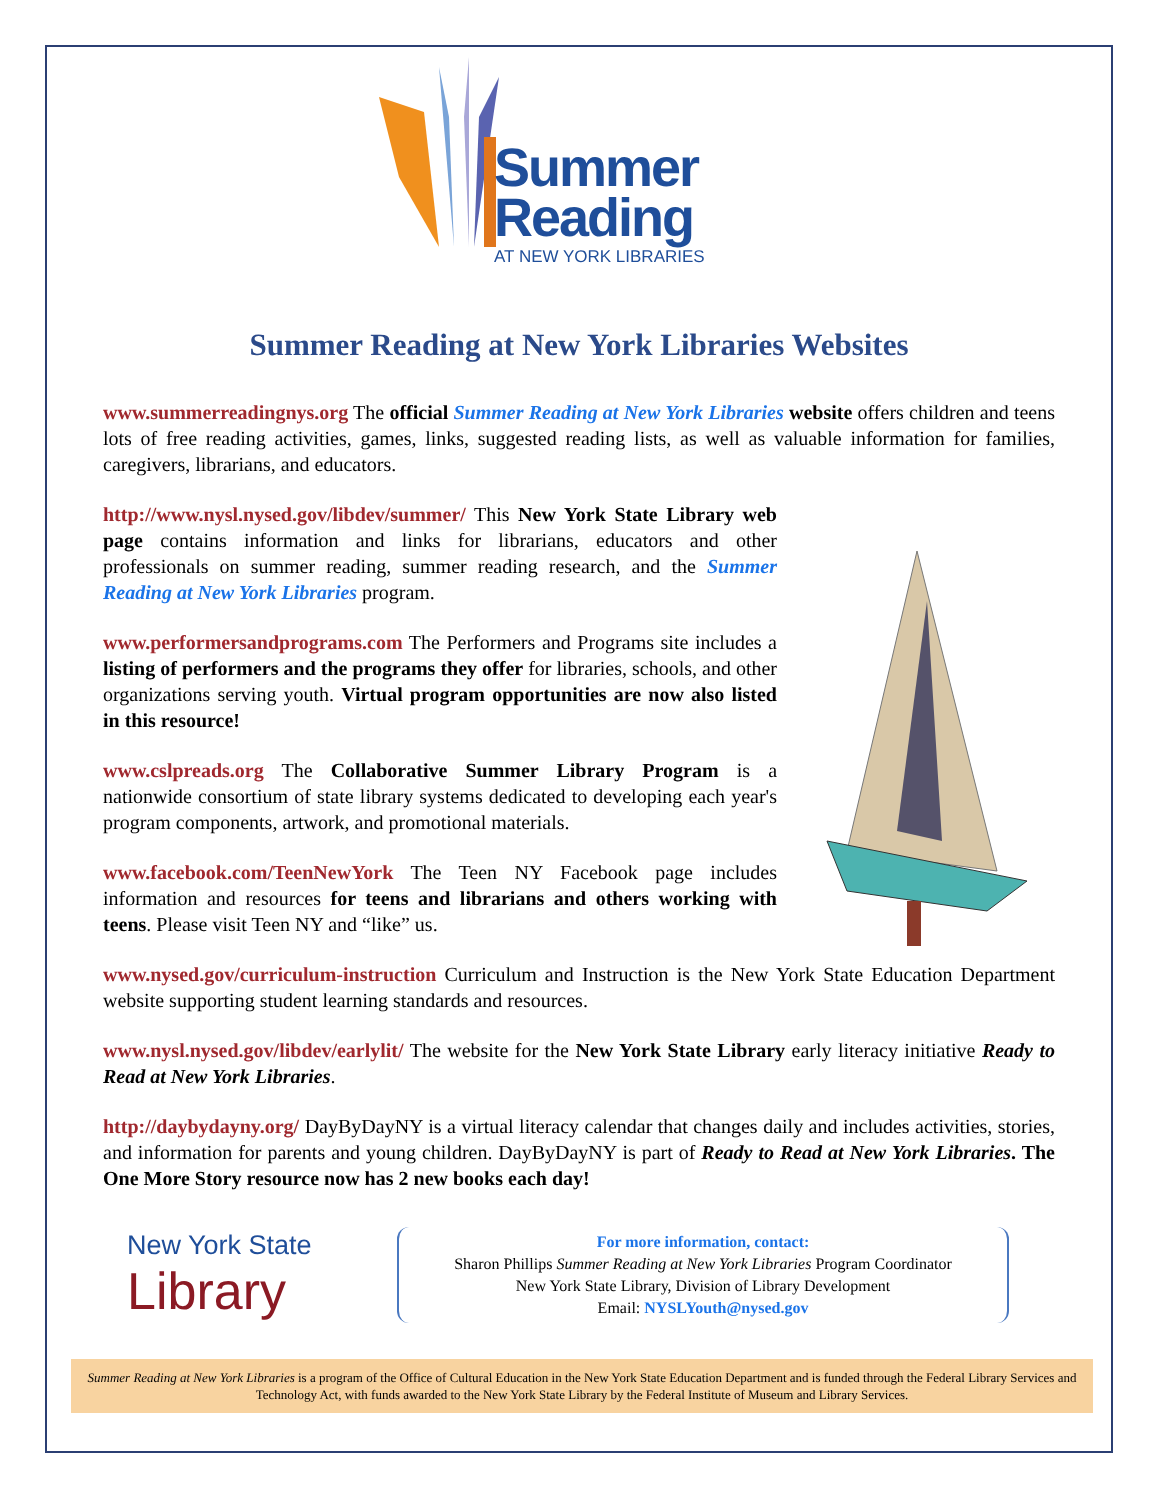Summer
Reading
AT NEW YORK LIBRARIES
Summer Reading at New York Libraries Websites
www.summerreadingnys.org The official Summer Reading at New York Libraries website offers children and teens lots of free reading activities, games, links, suggested reading lists, as well as valuable information for families, caregivers, librarians, and educators.
http://www.nysl.nysed.gov/libdev/summer/ This New York State Library web page contains information and links for librarians, educators and other professionals on summer reading, summer reading research, and the Summer Reading at New York Libraries program.
www.performersandprograms.com The Performers and Programs site includes a listing of performers and the programs they offer for libraries, schools, and other organizations serving youth. Virtual program opportunities are now also listed in this resource!
www.cslpreads.org The Collaborative Summer Library Program is a nationwide consortium of state library systems dedicated to developing each year's program components, artwork, and promotional materials.
www.facebook.com/TeenNewYork The Teen NY Facebook page includes information and resources for teens and librarians and others working with teens. Please visit Teen NY and “like” us.
www.nysed.gov/curriculum-instruction Curriculum and Instruction is the New York State Education Department website supporting student learning standards and resources.
www.nysl.nysed.gov/libdev/earlylit/ The website for the New York State Library early literacy initiative Ready to Read at New York Libraries.
http://daybydayny.org/ DayByDayNY is a virtual literacy calendar that changes daily and includes activities, stories, and information for parents and young children. DayByDayNY is part of Ready to Read at New York Libraries. The One More Story resource now has 2 new books each day!
New York State
Library
For more information, contact:
Sharon Phillips Summer Reading at New York Libraries Program Coordinator
New York State Library, Division of Library Development
Email: NYSLYouth@nysed.gov
Summer Reading at New York Libraries is a program of the Office of Cultural Education in the New York State Education Department and is funded through the Federal Library Services and Technology Act, with funds awarded to the New York State Library by the Federal Institute of Museum and Library Services.